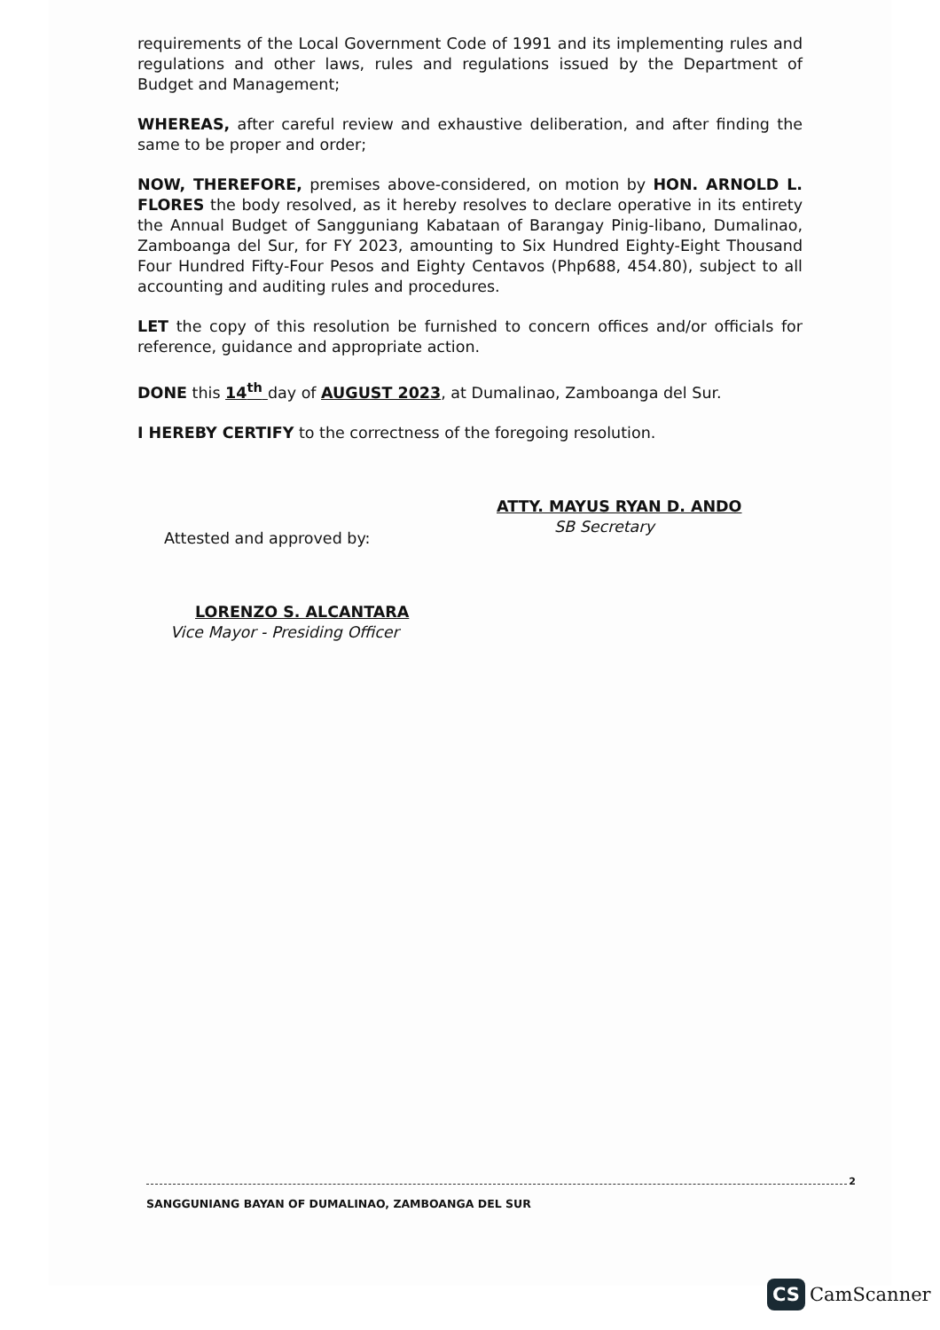requirements of the Local Government Code of 1991 and its implementing rules and regulations and other laws, rules and regulations issued by the Department of Budget and Management;
WHEREAS, after careful review and exhaustive deliberation, and after finding the same to be proper and order;
NOW, THEREFORE, premises above-considered, on motion by HON. ARNOLD L. FLORES the body resolved, as it hereby resolves to declare operative in its entirety the Annual Budget of Sangguniang Kabataan of Barangay Pinig-libano, Dumalinao, Zamboanga del Sur, for FY 2023, amounting to Six Hundred Eighty-Eight Thousand Four Hundred Fifty-Four Pesos and Eighty Centavos (Php688, 454.80), subject to all accounting and auditing rules and procedures.
LET the copy of this resolution be furnished to concern offices and/or officials for reference, guidance and appropriate action.
DONE this 14<sup>th</sup> day of AUGUST 2023, at Dumalinao, Zamboanga del Sur.
I HEREBY CERTIFY to the correctness of the foregoing resolution.
ATTY. MAYUS RYAN D. ANDO
SB Secretary
Attested and approved by:
LORENZO S. ALCANTARA
Vice Mayor - Presiding Officer
SANGGUNIANG BAYAN OF DUMALINAO, ZAMBOANGA DEL SUR
2
CS CamScanner